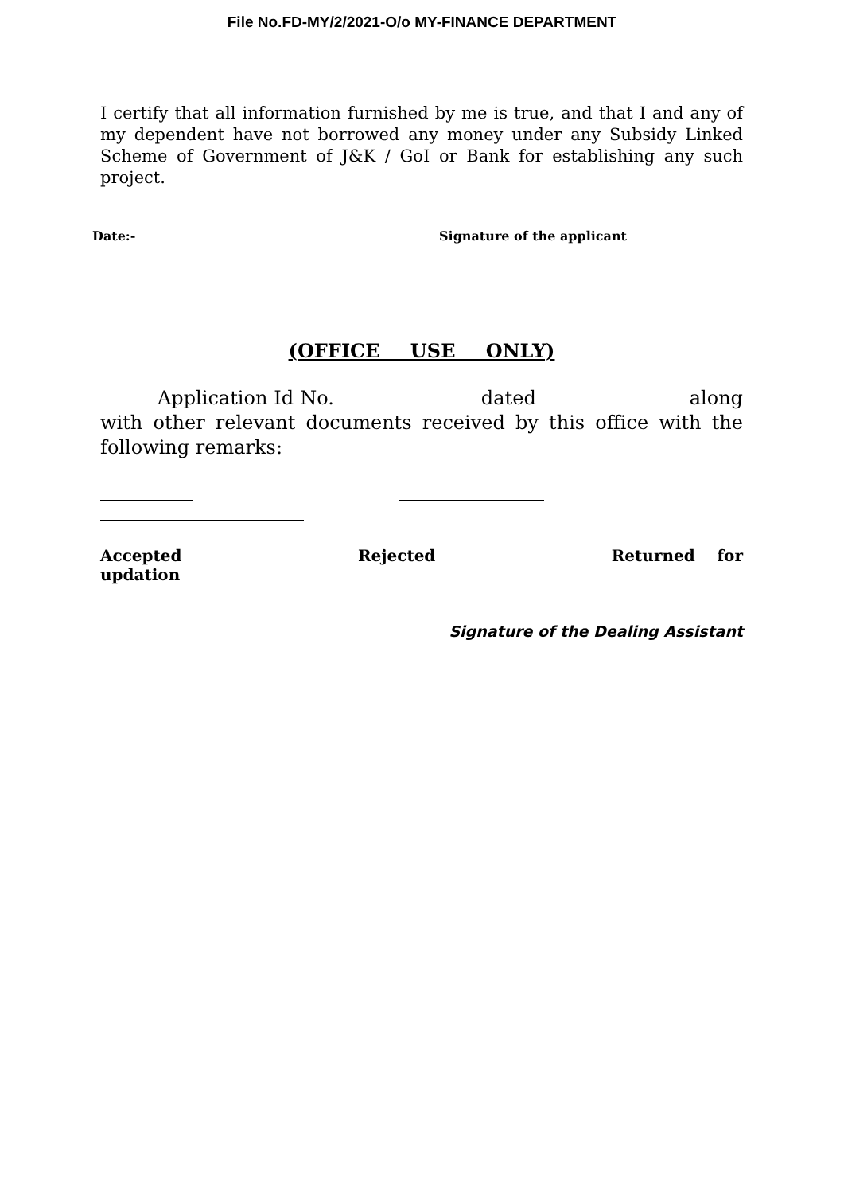File No.FD-MY/2/2021-O/o MY-FINANCE DEPARTMENT
I certify that all information furnished by me is true, and that I and any of my dependent have not borrowed any money under any Subsidy Linked Scheme of Government of J&K / GoI or Bank for establishing any such project.
Date:- Signature of the applicant
(OFFICE USE ONLY)
   Application Id No. dated along with other relevant documents received by this office with the following remarks:
Accepted Rejected Returned for
updation
Signature of the Dealing Assistant